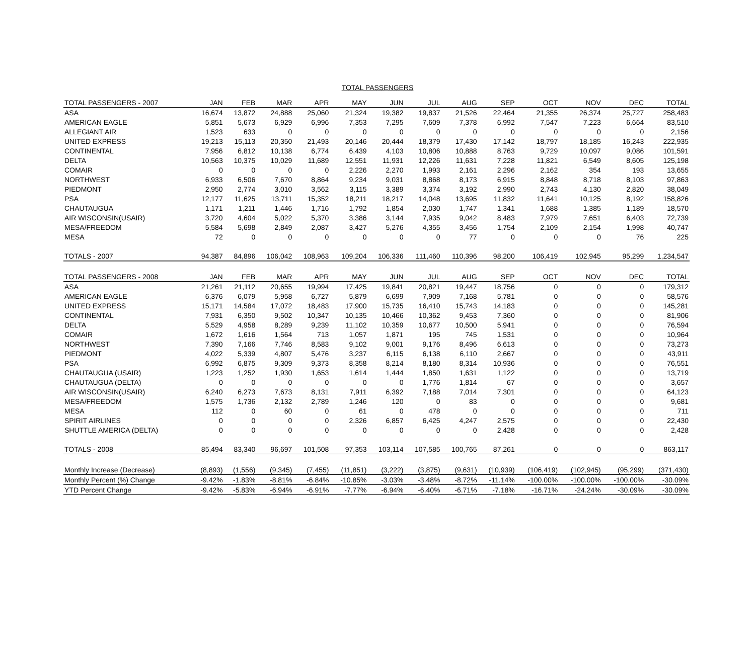TOTAL PASSENGERS
| TOTAL PASSENGERS - 2007 | JAN | FEB | MAR | APR | MAY | JUN | JUL | AUG | SEP | OCT | NOV | DEC | TOTAL |
| --- | --- | --- | --- | --- | --- | --- | --- | --- | --- | --- | --- | --- | --- |
| ASA | 16,674 | 13,872 | 24,888 | 25,060 | 21,324 | 19,382 | 19,837 | 21,526 | 22,464 | 21,355 | 26,374 | 25,727 | 258,483 |
| AMERICAN EAGLE | 5,851 | 5,673 | 6,929 | 6,996 | 7,353 | 7,295 | 7,609 | 7,378 | 6,992 | 7,547 | 7,223 | 6,664 | 83,510 |
| ALLEGIANT AIR | 1,523 | 633 | 0 | 0 | 0 | 0 | 0 | 0 | 0 | 0 | 0 | 0 | 2,156 |
| UNITED EXPRESS | 19,213 | 15,113 | 20,350 | 21,493 | 20,146 | 20,444 | 18,379 | 17,430 | 17,142 | 18,797 | 18,185 | 16,243 | 222,935 |
| CONTINENTAL | 7,956 | 6,812 | 10,138 | 6,774 | 6,439 | 4,103 | 10,806 | 10,888 | 8,763 | 9,729 | 10,097 | 9,086 | 101,591 |
| DELTA | 10,563 | 10,375 | 10,029 | 11,689 | 12,551 | 11,931 | 12,226 | 11,631 | 7,228 | 11,821 | 6,549 | 8,605 | 125,198 |
| COMAIR | 0 | 0 | 0 | 0 | 2,226 | 2,270 | 1,993 | 2,161 | 2,296 | 2,162 | 354 | 193 | 13,655 |
| NORTHWEST | 6,933 | 6,506 | 7,670 | 8,864 | 9,234 | 9,031 | 8,868 | 8,173 | 6,915 | 8,848 | 8,718 | 8,103 | 97,863 |
| PIEDMONT | 2,950 | 2,774 | 3,010 | 3,562 | 3,115 | 3,389 | 3,374 | 3,192 | 2,990 | 2,743 | 4,130 | 2,820 | 38,049 |
| PSA | 12,177 | 11,625 | 13,711 | 15,352 | 18,211 | 18,217 | 14,048 | 13,695 | 11,832 | 11,641 | 10,125 | 8,192 | 158,826 |
| CHAUTAUGUA | 1,171 | 1,211 | 1,446 | 1,716 | 1,792 | 1,854 | 2,030 | 1,747 | 1,341 | 1,688 | 1,385 | 1,189 | 18,570 |
| AIR WISCONSIN(USAIR) | 3,720 | 4,604 | 5,022 | 5,370 | 3,386 | 3,144 | 7,935 | 9,042 | 8,483 | 7,979 | 7,651 | 6,403 | 72,739 |
| MESA/FREEDOM | 5,584 | 5,698 | 2,849 | 2,087 | 3,427 | 5,276 | 4,355 | 3,456 | 1,754 | 2,109 | 2,154 | 1,998 | 40,747 |
| MESA | 72 | 0 | 0 | 0 | 0 | 0 | 0 | 77 | 0 | 0 | 0 | 76 | 225 |
| TOTALS - 2007 | 94,387 | 84,896 | 106,042 | 108,963 | 109,204 | 106,336 | 111,460 | 110,396 | 98,200 | 106,419 | 102,945 | 95,299 | 1,234,547 |
| TOTAL PASSENGERS - 2008 | JAN | FEB | MAR | APR | MAY | JUN | JUL | AUG | SEP | OCT | NOV | DEC | TOTAL |
| ASA | 21,261 | 21,112 | 20,655 | 19,994 | 17,425 | 19,841 | 20,821 | 19,447 | 18,756 | 0 | 0 | 0 | 179,312 |
| AMERICAN EAGLE | 6,376 | 6,079 | 5,958 | 6,727 | 5,879 | 6,699 | 7,909 | 7,168 | 5,781 | 0 | 0 | 0 | 58,576 |
| UNITED EXPRESS | 15,171 | 14,584 | 17,072 | 18,483 | 17,900 | 15,735 | 16,410 | 15,743 | 14,183 | 0 | 0 | 0 | 145,281 |
| CONTINENTAL | 7,931 | 6,350 | 9,502 | 10,347 | 10,135 | 10,466 | 10,362 | 9,453 | 7,360 | 0 | 0 | 0 | 81,906 |
| DELTA | 5,529 | 4,958 | 8,289 | 9,239 | 11,102 | 10,359 | 10,677 | 10,500 | 5,941 | 0 | 0 | 0 | 76,594 |
| COMAIR | 1,672 | 1,616 | 1,564 | 713 | 1,057 | 1,871 | 195 | 745 | 1,531 | 0 | 0 | 0 | 10,964 |
| NORTHWEST | 7,390 | 7,166 | 7,746 | 8,583 | 9,102 | 9,001 | 9,176 | 8,496 | 6,613 | 0 | 0 | 0 | 73,273 |
| PIEDMONT | 4,022 | 5,339 | 4,807 | 5,476 | 3,237 | 6,115 | 6,138 | 6,110 | 2,667 | 0 | 0 | 0 | 43,911 |
| PSA | 6,992 | 6,875 | 9,309 | 9,373 | 8,358 | 8,214 | 8,180 | 8,314 | 10,936 | 0 | 0 | 0 | 76,551 |
| CHAUTAUGUA (USAIR) | 1,223 | 1,252 | 1,930 | 1,653 | 1,614 | 1,444 | 1,850 | 1,631 | 1,122 | 0 | 0 | 0 | 13,719 |
| CHAUTAUGUA (DELTA) | 0 | 0 | 0 | 0 | 0 | 0 | 1,776 | 1,814 | 67 | 0 | 0 | 0 | 3,657 |
| AIR WISCONSIN(USAIR) | 6,240 | 6,273 | 7,673 | 8,131 | 7,911 | 6,392 | 7,188 | 7,014 | 7,301 | 0 | 0 | 0 | 64,123 |
| MESA/FREEDOM | 1,575 | 1,736 | 2,132 | 2,789 | 1,246 | 120 | 0 | 83 | 0 | 0 | 0 | 0 | 9,681 |
| MESA | 112 | 0 | 60 | 0 | 61 | 0 | 478 | 0 | 0 | 0 | 0 | 0 | 711 |
| SPIRIT AIRLINES | 0 | 0 | 0 | 0 | 2,326 | 6,857 | 6,425 | 4,247 | 2,575 | 0 | 0 | 0 | 22,430 |
| SHUTTLE AMERICA (DELTA) | 0 | 0 | 0 | 0 | 0 | 0 | 0 | 0 | 2,428 | 0 | 0 | 0 | 2,428 |
| TOTALS - 2008 | 85,494 | 83,340 | 96,697 | 101,508 | 97,353 | 103,114 | 107,585 | 100,765 | 87,261 | 0 | 0 | 0 | 863,117 |
| Monthly Increase (Decrease) | (8,893) | (1,556) | (9,345) | (7,455) | (11,851) | (3,222) | (3,875) | (9,631) | (10,939) | (106,419) | (102,945) | (95,299) | (371,430) |
| Monthly Percent (%) Change | -9.42% | -1.83% | -8.81% | -6.84% | -10.85% | -3.03% | -3.48% | -8.72% | -11.14% | -100.00% | -100.00% | -100.00% | -30.09% |
| YTD Percent Change | -9.42% | -5.83% | -6.94% | -6.91% | -7.77% | -6.94% | -6.40% | -6.71% | -7.18% | -16.71% | -24.24% | -30.09% | -30.09% |